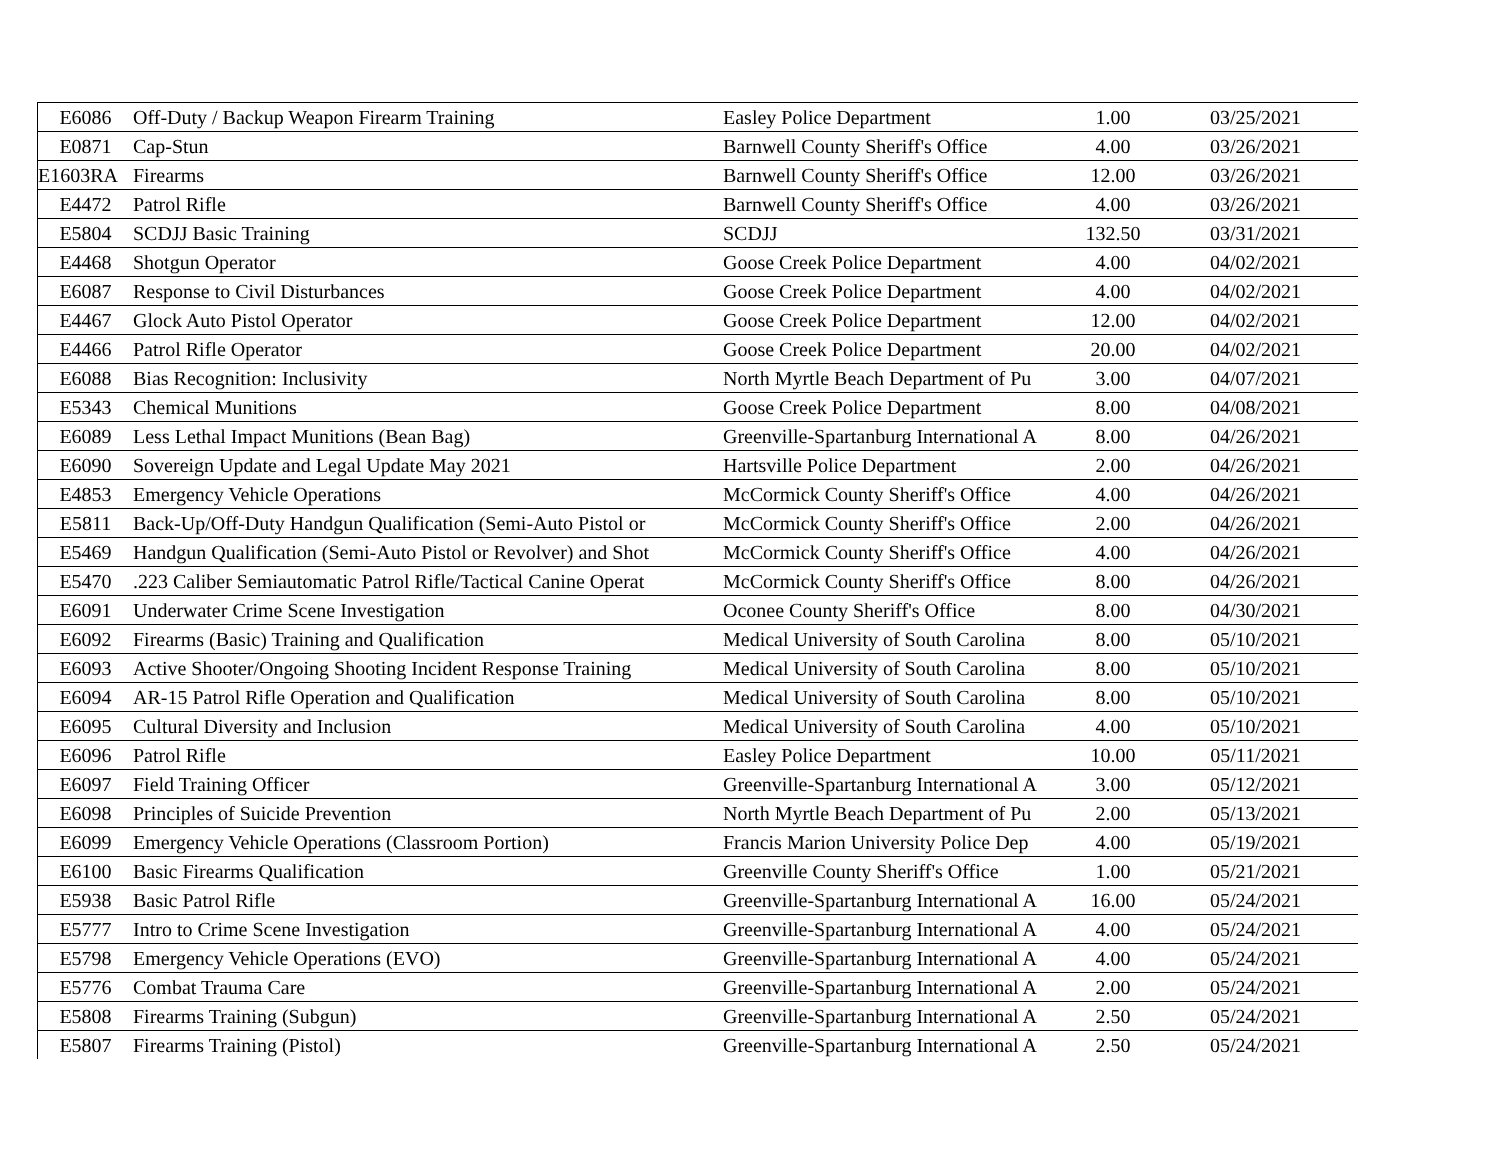| E6086 | Off-Duty / Backup Weapon Firearm Training | Easley Police Department | 1.00 | 03/25/2021 |
| E0871 | Cap-Stun | Barnwell County Sheriff's Office | 4.00 | 03/26/2021 |
| E1603RA | Firearms | Barnwell County Sheriff's Office | 12.00 | 03/26/2021 |
| E4472 | Patrol Rifle | Barnwell County Sheriff's Office | 4.00 | 03/26/2021 |
| E5804 | SCDJJ Basic Training | SCDJJ | 132.50 | 03/31/2021 |
| E4468 | Shotgun Operator | Goose Creek Police Department | 4.00 | 04/02/2021 |
| E6087 | Response to Civil Disturbances | Goose Creek Police Department | 4.00 | 04/02/2021 |
| E4467 | Glock Auto Pistol Operator | Goose Creek Police Department | 12.00 | 04/02/2021 |
| E4466 | Patrol Rifle Operator | Goose Creek Police Department | 20.00 | 04/02/2021 |
| E6088 | Bias Recognition: Inclusivity | North Myrtle Beach Department of Pu | 3.00 | 04/07/2021 |
| E5343 | Chemical Munitions | Goose Creek Police Department | 8.00 | 04/08/2021 |
| E6089 | Less Lethal Impact Munitions (Bean Bag) | Greenville-Spartanburg International A | 8.00 | 04/26/2021 |
| E6090 | Sovereign Update and Legal Update May 2021 | Hartsville Police Department | 2.00 | 04/26/2021 |
| E4853 | Emergency Vehicle Operations | McCormick County Sheriff's Office | 4.00 | 04/26/2021 |
| E5811 | Back-Up/Off-Duty Handgun Qualification (Semi-Auto Pistol or | McCormick County Sheriff's Office | 2.00 | 04/26/2021 |
| E5469 | Handgun Qualification (Semi-Auto Pistol or Revolver) and Shot | McCormick County Sheriff's Office | 4.00 | 04/26/2021 |
| E5470 | .223 Caliber Semiautomatic Patrol Rifle/Tactical Canine Operat | McCormick County Sheriff's Office | 8.00 | 04/26/2021 |
| E6091 | Underwater Crime Scene Investigation | Oconee County Sheriff's Office | 8.00 | 04/30/2021 |
| E6092 | Firearms (Basic) Training and Qualification | Medical University of South Carolina | 8.00 | 05/10/2021 |
| E6093 | Active Shooter/Ongoing Shooting Incident Response Training | Medical University of South Carolina | 8.00 | 05/10/2021 |
| E6094 | AR-15 Patrol Rifle Operation and Qualification | Medical University of South Carolina | 8.00 | 05/10/2021 |
| E6095 | Cultural Diversity and Inclusion | Medical University of South Carolina | 4.00 | 05/10/2021 |
| E6096 | Patrol Rifle | Easley Police Department | 10.00 | 05/11/2021 |
| E6097 | Field Training Officer | Greenville-Spartanburg International A | 3.00 | 05/12/2021 |
| E6098 | Principles of Suicide Prevention | North Myrtle Beach Department of Pu | 2.00 | 05/13/2021 |
| E6099 | Emergency Vehicle Operations (Classroom Portion) | Francis Marion University Police Dep | 4.00 | 05/19/2021 |
| E6100 | Basic Firearms Qualification | Greenville County Sheriff's Office | 1.00 | 05/21/2021 |
| E5938 | Basic Patrol Rifle | Greenville-Spartanburg International A | 16.00 | 05/24/2021 |
| E5777 | Intro to Crime Scene Investigation | Greenville-Spartanburg International A | 4.00 | 05/24/2021 |
| E5798 | Emergency Vehicle Operations (EVO) | Greenville-Spartanburg International A | 4.00 | 05/24/2021 |
| E5776 | Combat Trauma Care | Greenville-Spartanburg International A | 2.00 | 05/24/2021 |
| E5808 | Firearms Training (Subgun) | Greenville-Spartanburg International A | 2.50 | 05/24/2021 |
| E5807 | Firearms Training (Pistol) | Greenville-Spartanburg International A | 2.50 | 05/24/2021 |